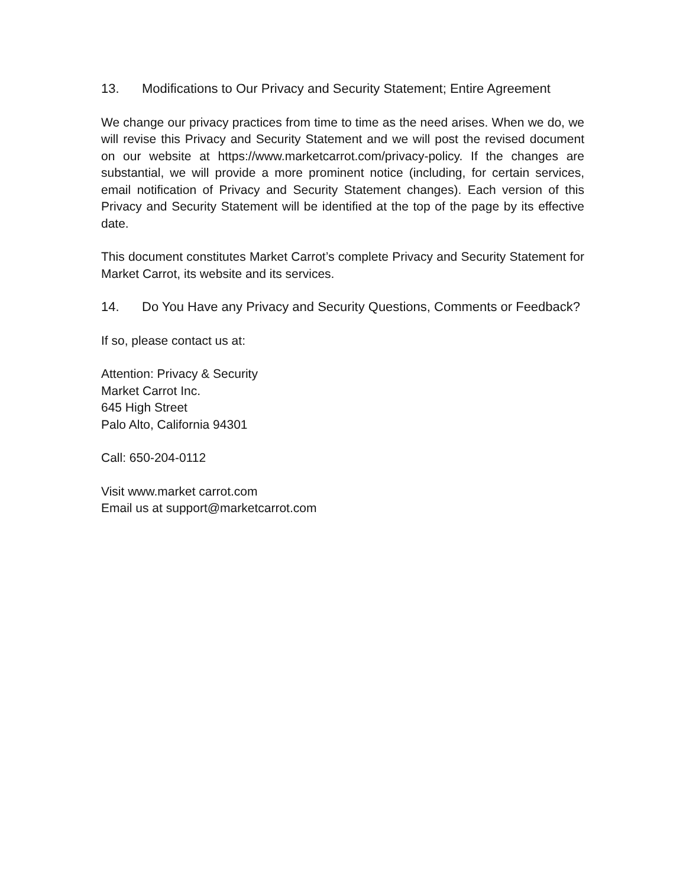13. Modifications to Our Privacy and Security Statement; Entire Agreement
We change our privacy practices from time to time as the need arises. When we do, we will revise this Privacy and Security Statement and we will post the revised document on our website at https://www.marketcarrot.com/privacy-policy. If the changes are substantial, we will provide a more prominent notice (including, for certain services, email notification of Privacy and Security Statement changes). Each version of this Privacy and Security Statement will be identified at the top of the page by its effective date.
This document constitutes Market Carrot’s complete Privacy and Security Statement for Market Carrot, its website and its services.
14. Do You Have any Privacy and Security Questions, Comments or Feedback?
If so, please contact us at:
Attention: Privacy & Security
Market Carrot Inc.
645 High Street
Palo Alto, California 94301
Call: 650-204-0112
Visit www.market carrot.com
Email us at support@marketcarrot.com